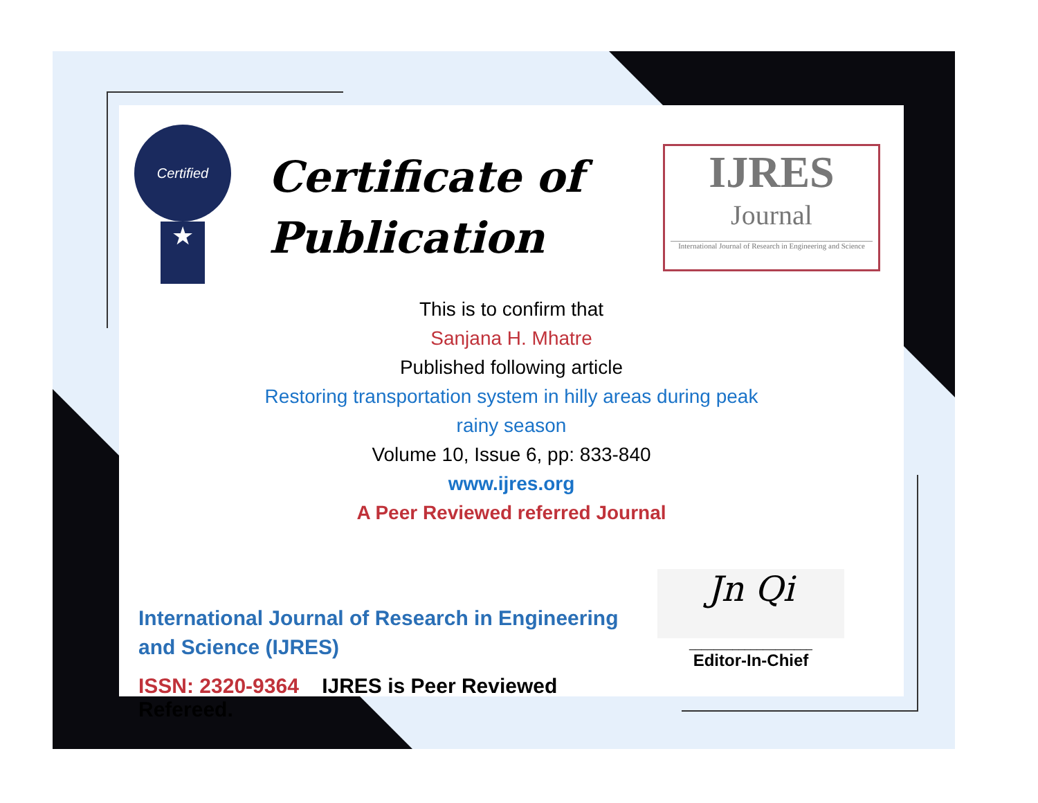Certified
★
Certificate of Publication
IJRES
Journal
International Journal of Research in Engineering and Science
This is to confirm that
Sanjana H. Mhatre
Published following article
Restoring transportation system in hilly areas during peak
rainy season
Volume 10, Issue 6, pp: 833-840
www.ijres.org
A Peer Reviewed referred Journal
International Journal of Research in Engineering and Science (IJRES)
ISSN: 2320-9364 IJRES is Peer Reviewed Refereed.
Jn Qi
____________________
Editor-In-Chief